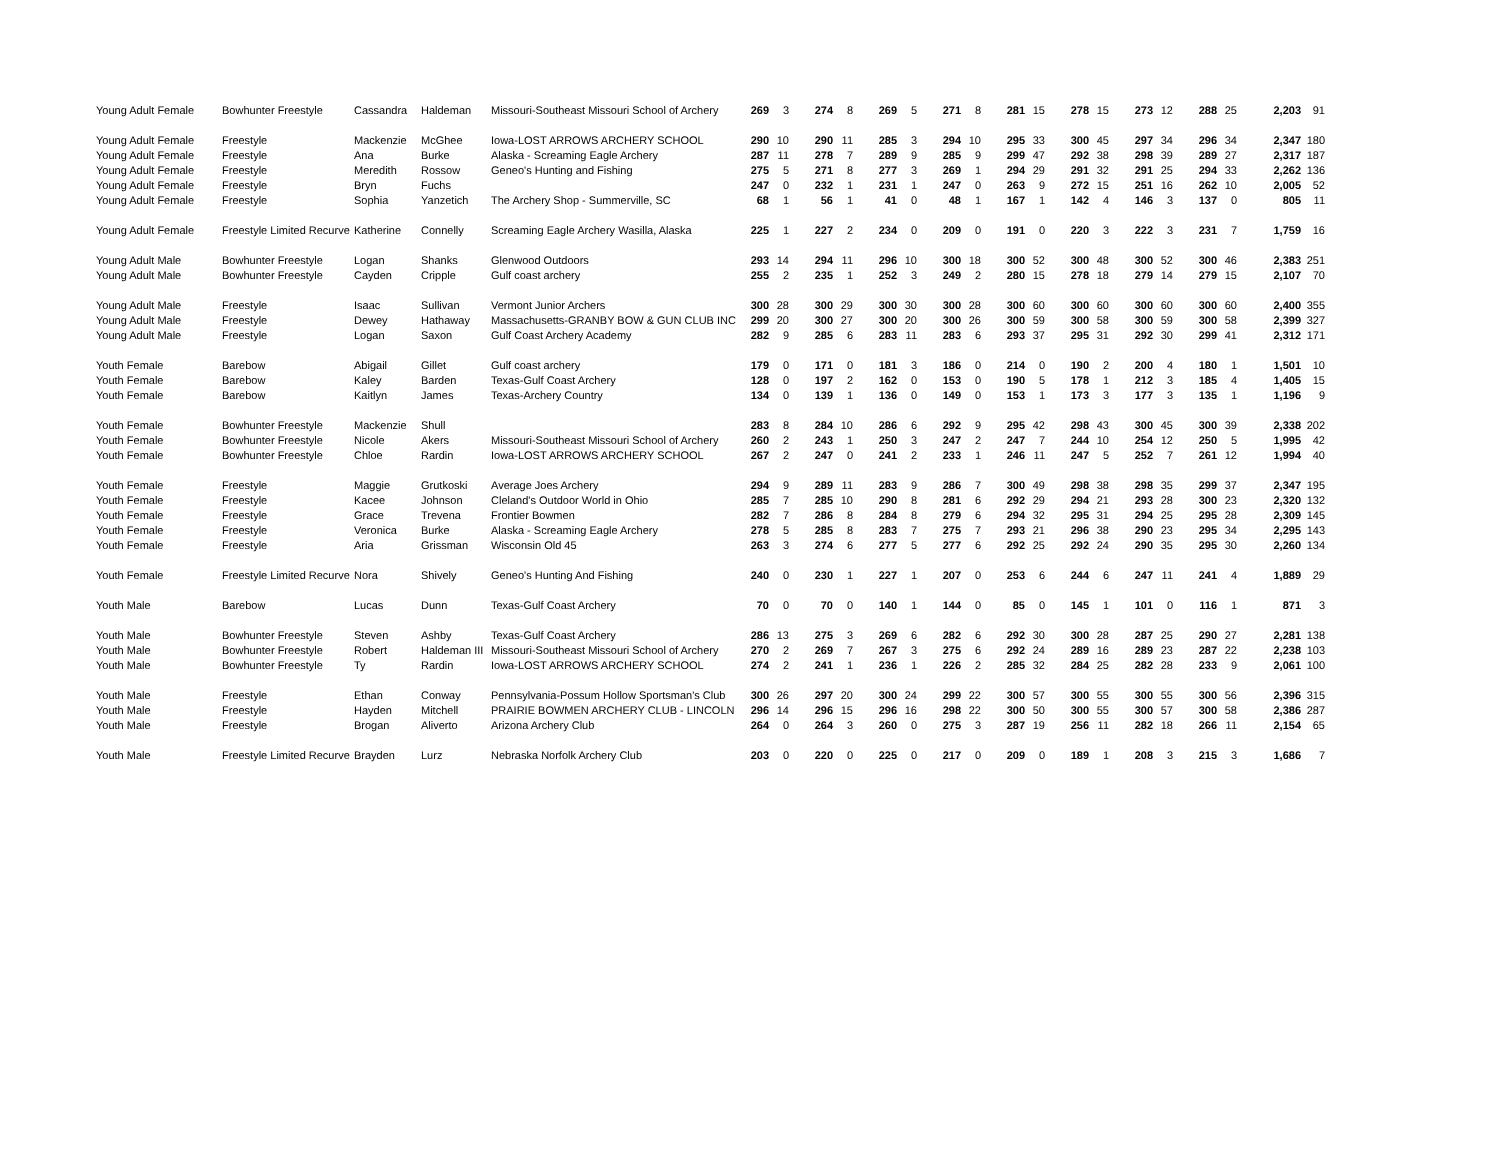| Young Adult Female | Bowhunter Freestyle | Cassandra | Haldeman | Missouri-Southeast Missouri School of Archery | 269 | 3 | 274 | 8 | 269 | 5 | 271 | 8 | 281 | 15 | 278 | 15 | 273 | 12 | 288 | 25 | 2,203 | 91 |
| Young Adult Female | Freestyle | Mackenzie | McGhee | Iowa-LOST ARROWS ARCHERY SCHOOL | 290 | 10 | 290 | 11 | 285 | 3 | 294 | 10 | 295 | 33 | 300 | 45 | 297 | 34 | 296 | 34 | 2,347 | 180 |
| Young Adult Female | Freestyle | Ana | Burke | Alaska - Screaming Eagle Archery | 287 | 11 | 278 | 7 | 289 | 9 | 285 | 9 | 299 | 47 | 292 | 38 | 298 | 39 | 289 | 27 | 2,317 | 187 |
| Young Adult Female | Freestyle | Meredith | Rossow | Geneo's Hunting and Fishing | 275 | 5 | 271 | 8 | 277 | 3 | 269 | 1 | 294 | 29 | 291 | 32 | 291 | 25 | 294 | 33 | 2,262 | 136 |
| Young Adult Female | Freestyle | Bryn | Fuchs | | 247 | 0 | 232 | 1 | 231 | 1 | 247 | 0 | 263 | 9 | 272 | 15 | 251 | 16 | 262 | 10 | 2,005 | 52 |
| Young Adult Female | Freestyle | Sophia | Yanzetich | The Archery Shop - Summerville, SC | 68 | 1 | 56 | 1 | 41 | 0 | 48 | 1 | 167 | 1 | 142 | 4 | 146 | 3 | 137 | 0 | 805 | 11 |
| Young Adult Female | Freestyle Limited Recurve | Katherine | Connelly | Screaming Eagle Archery Wasilla, Alaska | 225 | 1 | 227 | 2 | 234 | 0 | 209 | 0 | 191 | 0 | 220 | 3 | 222 | 3 | 231 | 7 | 1,759 | 16 |
| Young Adult Male | Bowhunter Freestyle | Logan | Shanks | Glenwood Outdoors | 293 | 14 | 294 | 11 | 296 | 10 | 300 | 18 | 300 | 52 | 300 | 48 | 300 | 52 | 300 | 46 | 2,383 | 251 |
| Young Adult Male | Bowhunter Freestyle | Cayden | Cripple | Gulf coast archery | 255 | 2 | 235 | 1 | 252 | 3 | 249 | 2 | 280 | 15 | 278 | 18 | 279 | 14 | 279 | 15 | 2,107 | 70 |
| Young Adult Male | Freestyle | Isaac | Sullivan | Vermont Junior Archers | 300 | 28 | 300 | 29 | 300 | 30 | 300 | 28 | 300 | 60 | 300 | 60 | 300 | 60 | 300 | 60 | 2,400 | 355 |
| Young Adult Male | Freestyle | Dewey | Hathaway | Massachusetts-GRANBY BOW & GUN CLUB INC | 299 | 20 | 300 | 27 | 300 | 20 | 300 | 26 | 300 | 59 | 300 | 58 | 300 | 59 | 300 | 58 | 2,399 | 327 |
| Young Adult Male | Freestyle | Logan | Saxon | Gulf Coast Archery Academy | 282 | 9 | 285 | 6 | 283 | 11 | 283 | 6 | 293 | 37 | 295 | 31 | 292 | 30 | 299 | 41 | 2,312 | 171 |
| Youth Female | Barebow | Abigail | Gillet | Gulf coast archery | 179 | 0 | 171 | 0 | 181 | 3 | 186 | 0 | 214 | 0 | 190 | 2 | 200 | 4 | 180 | 1 | 1,501 | 10 |
| Youth Female | Barebow | Kaley | Barden | Texas-Gulf Coast Archery | 128 | 0 | 197 | 2 | 162 | 0 | 153 | 0 | 190 | 5 | 178 | 1 | 212 | 3 | 185 | 4 | 1,405 | 15 |
| Youth Female | Barebow | Kaitlyn | James | Texas-Archery Country | 134 | 0 | 139 | 1 | 136 | 0 | 149 | 0 | 153 | 1 | 173 | 3 | 177 | 3 | 135 | 1 | 1,196 | 9 |
| Youth Female | Bowhunter Freestyle | Mackenzie | Shull | | 283 | 8 | 284 | 10 | 286 | 6 | 292 | 9 | 295 | 42 | 298 | 43 | 300 | 45 | 300 | 39 | 2,338 | 202 |
| Youth Female | Bowhunter Freestyle | Nicole | Akers | Missouri-Southeast Missouri School of Archery | 260 | 2 | 243 | 1 | 250 | 3 | 247 | 2 | 247 | 7 | 244 | 10 | 254 | 12 | 250 | 5 | 1,995 | 42 |
| Youth Female | Bowhunter Freestyle | Chloe | Rardin | Iowa-LOST ARROWS ARCHERY SCHOOL | 267 | 2 | 247 | 0 | 241 | 2 | 233 | 1 | 246 | 11 | 247 | 5 | 252 | 7 | 261 | 12 | 1,994 | 40 |
| Youth Female | Freestyle | Maggie | Grutkoski | Average Joes Archery | 294 | 9 | 289 | 11 | 283 | 9 | 286 | 7 | 300 | 49 | 298 | 38 | 298 | 35 | 299 | 37 | 2,347 | 195 |
| Youth Female | Freestyle | Kacee | Johnson | Cleland's Outdoor World in Ohio | 285 | 7 | 285 | 10 | 290 | 8 | 281 | 6 | 292 | 29 | 294 | 21 | 293 | 28 | 300 | 23 | 2,320 | 132 |
| Youth Female | Freestyle | Grace | Trevena | Frontier Bowmen | 282 | 7 | 286 | 8 | 284 | 8 | 279 | 6 | 294 | 32 | 295 | 31 | 294 | 25 | 295 | 28 | 2,309 | 145 |
| Youth Female | Freestyle | Veronica | Burke | Alaska - Screaming Eagle Archery | 278 | 5 | 285 | 8 | 283 | 7 | 275 | 7 | 293 | 21 | 296 | 38 | 290 | 23 | 295 | 34 | 2,295 | 143 |
| Youth Female | Freestyle | Aria | Grissman | Wisconsin Old 45 | 263 | 3 | 274 | 6 | 277 | 5 | 277 | 6 | 292 | 25 | 292 | 24 | 290 | 35 | 295 | 30 | 2,260 | 134 |
| Youth Female | Freestyle Limited Recurve | Nora | Shively | Geneo's Hunting And Fishing | 240 | 0 | 230 | 1 | 227 | 1 | 207 | 0 | 253 | 6 | 244 | 6 | 247 | 11 | 241 | 4 | 1,889 | 29 |
| Youth Male | Barebow | Lucas | Dunn | Texas-Gulf Coast Archery | 70 | 0 | 70 | 0 | 140 | 1 | 144 | 0 | 85 | 0 | 145 | 1 | 101 | 0 | 116 | 1 | 871 | 3 |
| Youth Male | Bowhunter Freestyle | Steven | Ashby | Texas-Gulf Coast Archery | 286 | 13 | 275 | 3 | 269 | 6 | 282 | 6 | 292 | 30 | 300 | 28 | 287 | 25 | 290 | 27 | 2,281 | 138 |
| Youth Male | Bowhunter Freestyle | Robert | Haldeman III | Missouri-Southeast Missouri School of Archery | 270 | 2 | 269 | 7 | 267 | 3 | 275 | 6 | 292 | 24 | 289 | 16 | 289 | 23 | 287 | 22 | 2,238 | 103 |
| Youth Male | Bowhunter Freestyle | Ty | Rardin | Iowa-LOST ARROWS ARCHERY SCHOOL | 274 | 2 | 241 | 1 | 236 | 1 | 226 | 2 | 285 | 32 | 284 | 25 | 282 | 28 | 233 | 9 | 2,061 | 100 |
| Youth Male | Freestyle | Ethan | Conway | Pennsylvania-Possum Hollow Sportsman's Club | 300 | 26 | 297 | 20 | 300 | 24 | 299 | 22 | 300 | 57 | 300 | 55 | 300 | 55 | 300 | 56 | 2,396 | 315 |
| Youth Male | Freestyle | Hayden | Mitchell | PRAIRIE BOWMEN ARCHERY CLUB - LINCOLN | 296 | 14 | 296 | 15 | 296 | 16 | 298 | 22 | 300 | 50 | 300 | 55 | 300 | 57 | 300 | 58 | 2,386 | 287 |
| Youth Male | Freestyle | Brogan | Aliverto | Arizona Archery Club | 264 | 0 | 264 | 3 | 260 | 0 | 275 | 3 | 287 | 19 | 256 | 11 | 282 | 18 | 266 | 11 | 2,154 | 65 |
| Youth Male | Freestyle Limited Recurve | Brayden | Lurz | Nebraska Norfolk Archery Club | 203 | 0 | 220 | 0 | 225 | 0 | 217 | 0 | 209 | 0 | 189 | 1 | 208 | 3 | 215 | 3 | 1,686 | 7 |